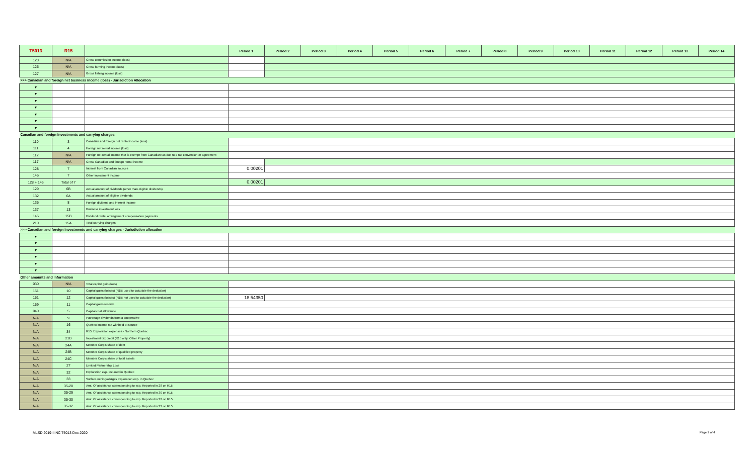| T5013 | R15 | | Period 1 | Period 2 | Period 3 | Period 4 | Period 5 | Period 6 | Period 7 | Period 8 | Period 9 | Period 10 | Period 11 | Period 12 | Period 13 | Period 14 |
| --- | --- | --- | --- | --- | --- | --- | --- | --- | --- | --- | --- | --- | --- | --- | --- | --- |
| 123 | N/A | Gross commission income (loss) | | | | | | | | | | | | | | |
| 125 | N/A | Gross farming income (loss) | | | | | | | | | | | | | | |
| 127 | N/A | Gross fishing income (loss) | | | | | | | | | | | | | | |
| >>> Canadian and foreign net business income (loss) - Jurisdiction Allocation | | | | | | | | | | | | | | | | |
| ▼ | | | | | | | | | | | | | | | | |
| ▼ | | | | | | | | | | | | | | | | |
| ▼ | | | | | | | | | | | | | | | | |
| ▼ | | | | | | | | | | | | | | | | |
| ▼ | | | | | | | | | | | | | | | | |
| ▼ | | | | | | | | | | | | | | | | |
| ▼ | | | | | | | | | | | | | | | | |
| Canadian and foreign investments and carrying charges | | | | | | | | | | | | | | | | |
| 110 | 3 | Canadian and foreign net rental income (loss) | | | | | | | | | | | | | | |
| 111 | 4 | Foreign net rental income (loss) | | | | | | | | | | | | | | |
| 112 | N/A | Foreign net rental income that is exempt from Canadian tax due to a tax convention or agreement | | | | | | | | | | | | | | |
| 117 | N/A | Gross Canadian and foreign rental income | | | | | | | | | | | | | | |
| 128 | 7 | Interest from Canadian sources | 0.00201 | | | | | | | | | | | | | |
| 146 | 7 | Other investment income | | | | | | | | | | | | | | |
| 128 + 146 | Total of 7 | | 0.00201 | | | | | | | | | | | | | |
| 129 | 6B | Actual amount of dividends (other than eligible dividends) | | | | | | | | | | | | | | |
| 132 | 6A | Actual amount of eligible dividends | | | | | | | | | | | | | | |
| 135 | 8 | Foreign dividend and interest income | | | | | | | | | | | | | | |
| 137 | 13 | Business investment loss | | | | | | | | | | | | | | |
| 145 | 15B | Dividend rental arrangement compensation payments | | | | | | | | | | | | | | |
| 210 | 15A | Total carrying charges | | | | | | | | | | | | | | |
| >>> Canadian and foreign investments and carrying charges - Jurisdiction allocation | | | | | | | | | | | | | | | | |
| ▼ | | | | | | | | | | | | | | | | |
| ▼ | | | | | | | | | | | | | | | | |
| ▼ | | | | | | | | | | | | | | | | |
| ▼ | | | | | | | | | | | | | | | | |
| ▼ | | | | | | | | | | | | | | | | |
| ▼ | | | | | | | | | | | | | | | | |
| Other amounts and information | | | | | | | | | | | | | | | | |
| 030 | N/A | Total capital gain (loss) | | | | | | | | | | | | | | |
| 151 | 10 | Capital gains (losses) [R15: used to calculate the deduction] | | | | | | | | | | | | | | |
| 151 | 12 | Capital gains (losses) [R15: not used to calculate the deduction] | 18.54350 | | | | | | | | | | | | | |
| 159 | 11 | Capital gains reserve | | | | | | | | | | | | | | |
| 040 | 5 | Capital cost allowance | | | | | | | | | | | | | | |
| N/A | 9 | Patronage dividends from a cooperative | | | | | | | | | | | | | | |
| N/A | 16 | Quebec income tax withheld at source | | | | | | | | | | | | | | |
| N/A | 34 | R15: Exploration expenses - Northern Quebec | | | | | | | | | | | | | | |
| N/A | 21B | Investment tax credit (R15 only: Other Property) | | | | | | | | | | | | | | |
| N/A | 24A | Member Corp's share of debt | | | | | | | | | | | | | | |
| N/A | 24B | Member Corp's share of qualified property | | | | | | | | | | | | | | |
| N/A | 24C | Member Corp's share of total assets | | | | | | | | | | | | | | |
| N/A | 27 | Limited Partnership Loss | | | | | | | | | | | | | | |
| N/A | 32 | Exploration exp. Incurred in Quebec | | | | | | | | | | | | | | |
| N/A | 33 | Surface mining/oil&gas exploration exp. in Quebec | | | | | | | | | | | | | | |
| N/A | 35-28 | Amt. Of assistance corresponding to exp. Reported in 28 on R15 | | | | | | | | | | | | | | |
| N/A | 35-29 | Amt. Of assistance corresponding to exp. Reported in 30 on R15 | | | | | | | | | | | | | | |
| N/A | 35-30 | Amt. Of assistance corresponding to exp. Reported in 32 on R15 | | | | | | | | | | | | | | |
| N/A | 35-32 | Amt. Of assistance corresponding to exp. Reported in 33 on R15 | | | | | | | | | | | | | | |
MLSD 2019-II NC T5013 Dec 2020 Page 2 of 4